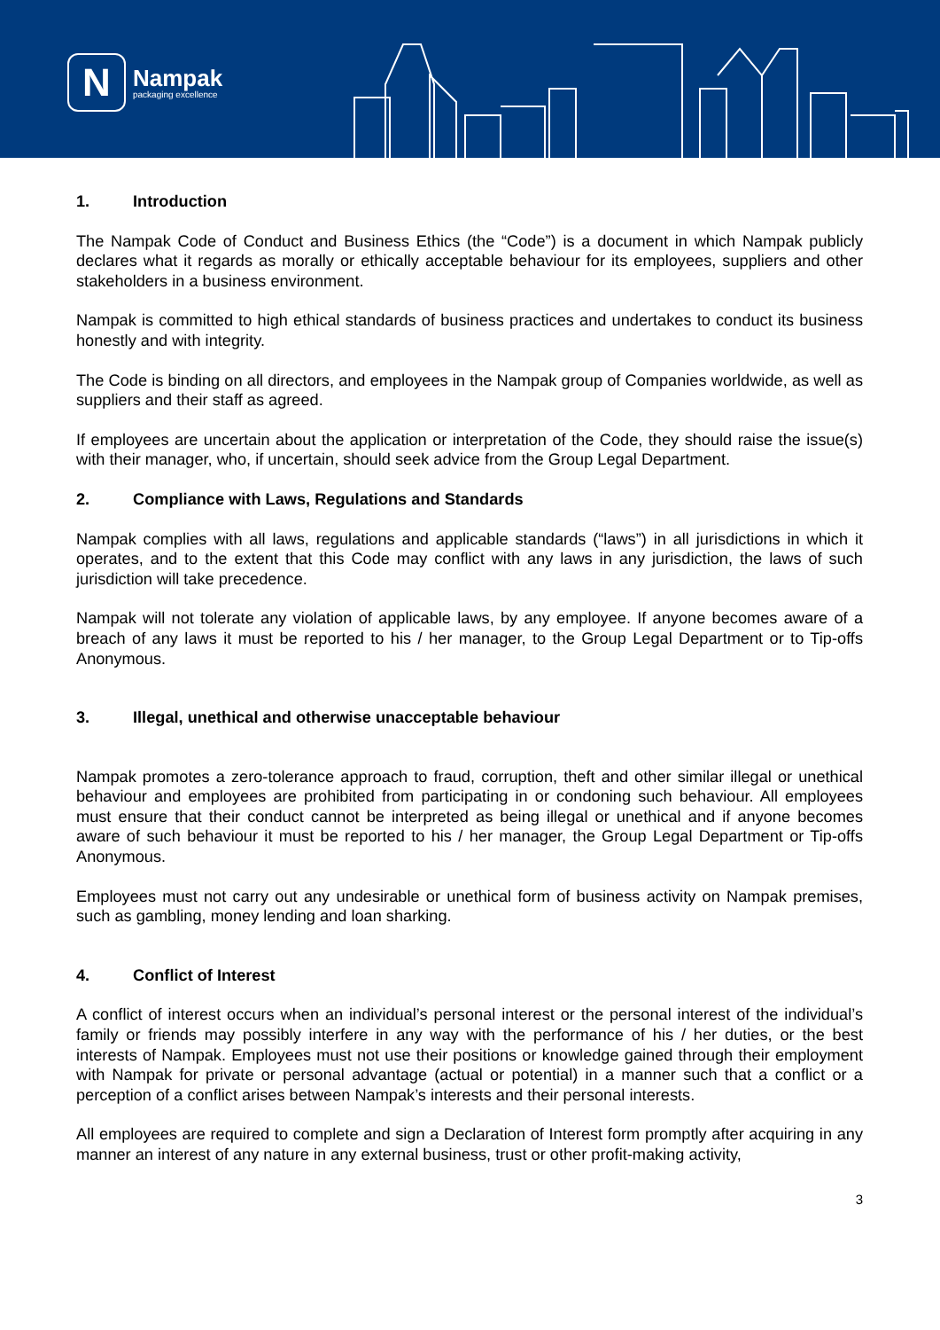N
Nampak
packaging excellence
1. Introduction
The Nampak Code of Conduct and Business Ethics (the “Code”) is a document in which Nampak publicly declares what it regards as morally or ethically acceptable behaviour for its employees, suppliers and other stakeholders in a business environment.
Nampak is committed to high ethical standards of business practices and undertakes to conduct its business honestly and with integrity.
The Code is binding on all directors, and employees in the Nampak group of Companies worldwide, as well as suppliers and their staff as agreed.
If employees are uncertain about the application or interpretation of the Code, they should raise the issue(s) with their manager, who, if uncertain, should seek advice from the Group Legal Department.
2. Compliance with Laws, Regulations and Standards
Nampak complies with all laws, regulations and applicable standards (“laws”) in all jurisdictions in which it operates, and to the extent that this Code may conflict with any laws in any jurisdiction, the laws of such jurisdiction will take precedence.
Nampak will not tolerate any violation of applicable laws, by any employee. If anyone becomes aware of a breach of any laws it must be reported to his / her manager, to the Group Legal Department or to Tip-offs Anonymous.
3. Illegal, unethical and otherwise unacceptable behaviour
Nampak promotes a zero-tolerance approach to fraud, corruption, theft and other similar illegal or unethical behaviour and employees are prohibited from participating in or condoning such behaviour. All employees must ensure that their conduct cannot be interpreted as being illegal or unethical and if anyone becomes aware of such behaviour it must be reported to his / her manager, the Group Legal Department or Tip-offs Anonymous.
Employees must not carry out any undesirable or unethical form of business activity on Nampak premises, such as gambling, money lending and loan sharking.
4. Conflict of Interest
A conflict of interest occurs when an individual’s personal interest or the personal interest of the individual’s family or friends may possibly interfere in any way with the performance of his / her duties, or the best interests of Nampak. Employees must not use their positions or knowledge gained through their employment with Nampak for private or personal advantage (actual or potential) in a manner such that a conflict or a perception of a conflict arises between Nampak’s interests and their personal interests.
All employees are required to complete and sign a Declaration of Interest form promptly after acquiring in any manner an interest of any nature in any external business, trust or other profit-making activity,
3